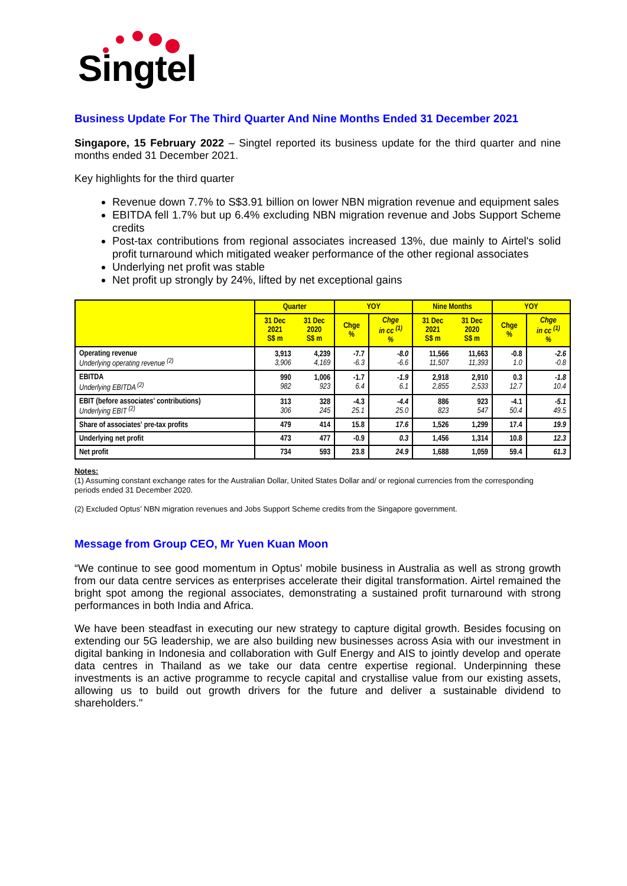Singtel
Business Update For The Third Quarter And Nine Months Ended 31 December 2021
Singapore, 15 February 2022 – Singtel reported its business update for the third quarter and nine months ended 31 December 2021.
Key highlights for the third quarter
Revenue down 7.7% to S$3.91 billion on lower NBN migration revenue and equipment sales
EBITDA fell 1.7% but up 6.4% excluding NBN migration revenue and Jobs Support Scheme credits
Post-tax contributions from regional associates increased 13%, due mainly to Airtel's solid profit turnaround which mitigated weaker performance of the other regional associates
Underlying net profit was stable
Net profit up strongly by 24%, lifted by net exceptional gains
| | Quarter | | YOY | | Nine Months | | YOY | |
| --- | --- | --- | --- | --- | --- | --- | --- | --- |
| | 31 Dec 2021 S$ m | 31 Dec 2020 S$ m | Chge % | Chge in cc <sup>(1)</sup> % | 31 Dec 2021 S$ m | 31 Dec 2020 S$ m | Chge % | Chge in cc <sup>(1)</sup> % |
| Operating revenue Underlying operating revenue <sup>(2)</sup> | 3,913 3,906 | 4,239 4,169 | -7.7 -6.3 | -8.0 -6.6 | 11,566 11,507 | 11,663 11,393 | -0.8 1.0 | -2.6 -0.8 |
| EBITDA Underlying EBITDA <sup>(2)</sup> | 990 982 | 1,006 923 | -1.7 6.4 | -1.9 6.1 | 2,918 2,855 | 2,910 2,533 | 0.3 12.7 | -1.8 10.4 |
| EBIT (before associates' contributions) Underlying EBIT <sup>(2)</sup> | 313 306 | 328 245 | -4.3 25.1 | -4.4 25.0 | 886 823 | 923 547 | -4.1 50.4 | -5.1 49.5 |
| Share of associates' pre-tax profits | 479 | 414 | 15.8 | 17.6 | 1,526 | 1,299 | 17.4 | 19.9 |
| Underlying net profit | 473 | 477 | -0.9 | 0.3 | 1,456 | 1,314 | 10.8 | 12.3 |
| Net profit | 734 | 593 | 23.8 | 24.9 | 1,688 | 1,059 | 59.4 | 61.3 |
Notes:
(1) Assuming constant exchange rates for the Australian Dollar, United States Dollar and/ or regional currencies from the corresponding periods ended 31 December 2020.
(2) Excluded Optus’ NBN migration revenues and Jobs Support Scheme credits from the Singapore government.
Message from Group CEO, Mr Yuen Kuan Moon
“We continue to see good momentum in Optus’ mobile business in Australia as well as strong growth from our data centre services as enterprises accelerate their digital transformation. Airtel remained the bright spot among the regional associates, demonstrating a sustained profit turnaround with strong performances in both India and Africa.
We have been steadfast in executing our new strategy to capture digital growth. Besides focusing on extending our 5G leadership, we are also building new businesses across Asia with our investment in digital banking in Indonesia and collaboration with Gulf Energy and AIS to jointly develop and operate data centres in Thailand as we take our data centre expertise regional. Underpinning these investments is an active programme to recycle capital and crystallise value from our existing assets, allowing us to build out growth drivers for the future and deliver a sustainable dividend to shareholders."